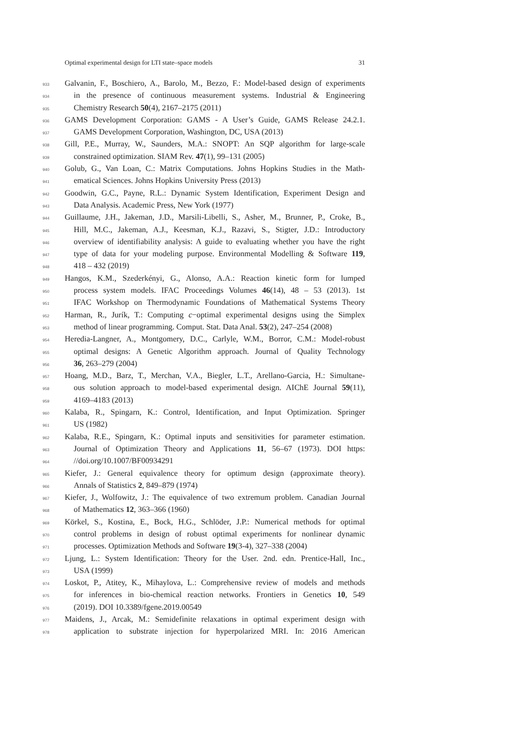Optimal experimental design for LTI state–space models 31
933 Galvanin, F., Boschiero, A., Barolo, M., Bezzo, F.: Model-based design of experiments
934 in the presence of continuous measurement systems. Industrial & Engineering
935 Chemistry Research 50(4), 2167–2175 (2011)
936 GAMS Development Corporation: GAMS - A User’s Guide, GAMS Release 24.2.1.
937 GAMS Development Corporation, Washington, DC, USA (2013)
938 Gill, P.E., Murray, W., Saunders, M.A.: SNOPT: An SQP algorithm for large-scale
939 constrained optimization. SIAM Rev. 47(1), 99–131 (2005)
940 Golub, G., Van Loan, C.: Matrix Computations. Johns Hopkins Studies in the Math-
941 ematical Sciences. Johns Hopkins University Press (2013)
942 Goodwin, G.C., Payne, R.L.: Dynamic System Identification, Experiment Design and
943 Data Analysis. Academic Press, New York (1977)
944 Guillaume, J.H., Jakeman, J.D., Marsili-Libelli, S., Asher, M., Brunner, P., Croke, B.,
945 Hill, M.C., Jakeman, A.J., Keesman, K.J., Razavi, S., Stigter, J.D.: Introductory
946 overview of identifiability analysis: A guide to evaluating whether you have the right
947 type of data for your modeling purpose. Environmental Modelling & Software 119,
948 418 – 432 (2019)
949 Hangos, K.M., Szederkényi, G., Alonso, A.A.: Reaction kinetic form for lumped
950 process system models. IFAC Proceedings Volumes 46(14), 48 – 53 (2013). 1st
951 IFAC Workshop on Thermodynamic Foundations of Mathematical Systems Theory
952 Harman, R., Jurík, T.: Computing c−optimal experimental designs using the Simplex
953 method of linear programming. Comput. Stat. Data Anal. 53(2), 247–254 (2008)
954 Heredia-Langner, A., Montgomery, D.C., Carlyle, W.M., Borror, C.M.: Model-robust
955 optimal designs: A Genetic Algorithm approach. Journal of Quality Technology
956 36, 263–279 (2004)
957 Hoang, M.D., Barz, T., Merchan, V.A., Biegler, L.T., Arellano-Garcia, H.: Simultane-
958 ous solution approach to model-based experimental design. AIChE Journal 59(11),
959 4169–4183 (2013)
960 Kalaba, R., Spingarn, K.: Control, Identification, and Input Optimization. Springer
961 US (1982)
962 Kalaba, R.E., Spingarn, K.: Optimal inputs and sensitivities for parameter estimation.
963 Journal of Optimization Theory and Applications 11, 56–67 (1973). DOI https:
964 //doi.org/10.1007/BF00934291
965 Kiefer, J.: General equivalence theory for optimum design (approximate theory).
966 Annals of Statistics 2, 849–879 (1974)
967 Kiefer, J., Wolfowitz, J.: The equivalence of two extremum problem. Canadian Journal
968 of Mathematics 12, 363–366 (1960)
969 Körkel, S., Kostina, E., Bock, H.G., Schlöder, J.P.: Numerical methods for optimal
970 control problems in design of robust optimal experiments for nonlinear dynamic
971 processes. Optimization Methods and Software 19(3-4), 327–338 (2004)
972 Ljung, L.: System Identification: Theory for the User. 2nd. edn. Prentice-Hall, Inc.,
973 USA (1999)
974 Loskot, P., Atitey, K., Mihaylova, L.: Comprehensive review of models and methods
975 for inferences in bio-chemical reaction networks. Frontiers in Genetics 10, 549
976 (2019). DOI 10.3389/fgene.2019.00549
977 Maidens, J., Arcak, M.: Semidefinite relaxations in optimal experiment design with
978 application to substrate injection for hyperpolarized MRI. In: 2016 American